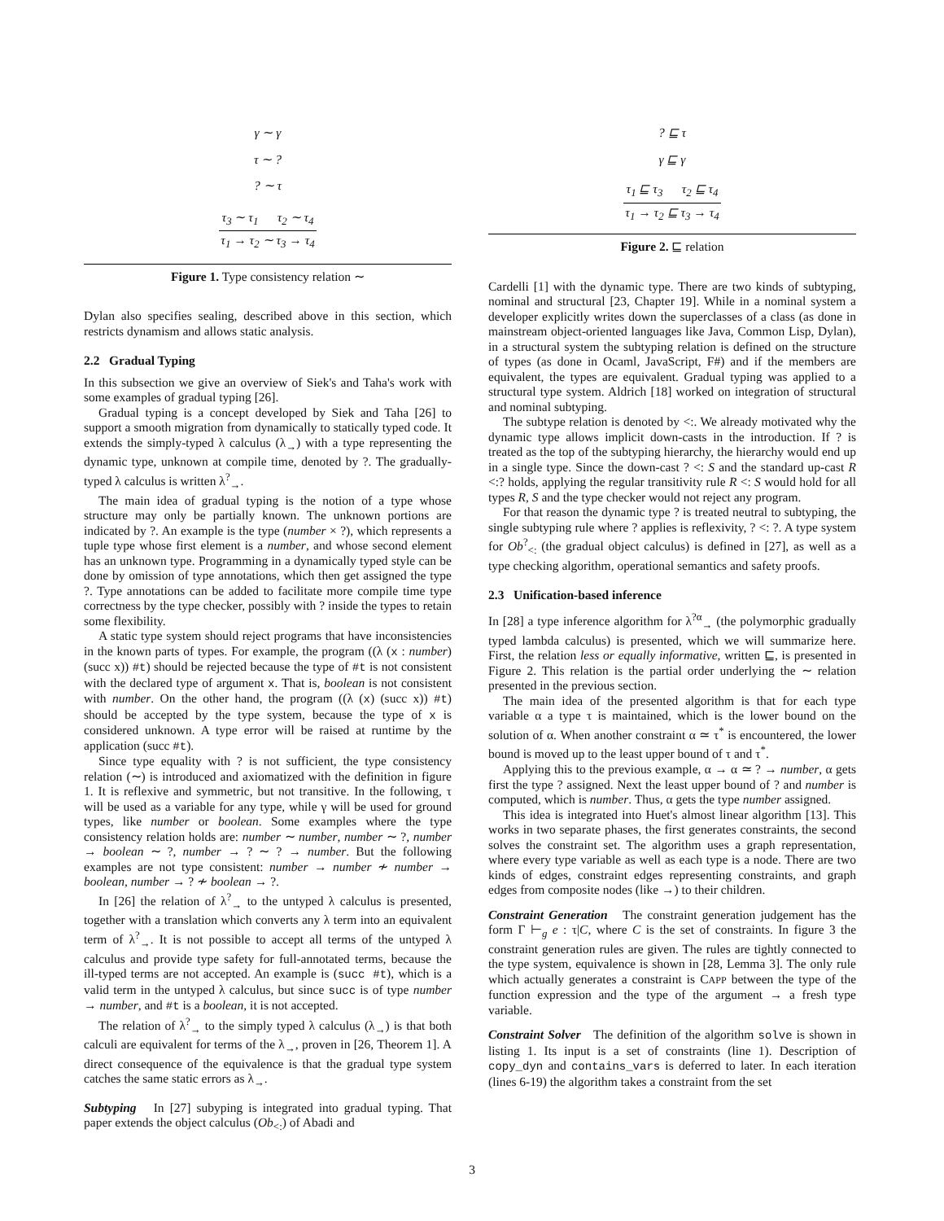γ ∼ γ
τ ∼ ?
? ∼ τ
τ<sub>3</sub> ∼ τ<sub>1</sub> τ<sub>2</sub> ∼ τ<sub>4</sub>
τ<sub>1</sub> → τ<sub>2</sub> ∼ τ<sub>3</sub> → τ<sub>4</sub>
Figure 1. Type consistency relation ∼
Dylan also specifies sealing, described above in this section, which restricts dynamism and allows static analysis.
2.2 Gradual Typing
In this subsection we give an overview of Siek's and Taha's work with some examples of gradual typing [26].
Gradual typing is a concept developed by Siek and Taha [26] to support a smooth migration from dynamically to statically typed code. It extends the simply-typed λ calculus (λ<sub>→</sub>) with a type representing the dynamic type, unknown at compile time, denoted by ?. The gradually-typed λ calculus is written λ<sup>?</sup><sub>→</sub>.
The main idea of gradual typing is the notion of a type whose structure may only be partially known. The unknown portions are indicated by ?. An example is the type (number × ?), which represents a tuple type whose first element is a number, and whose second element has an unknown type. Programming in a dynamically typed style can be done by omission of type annotations, which then get assigned the type ?. Type annotations can be added to facilitate more compile time type correctness by the type checker, possibly with ? inside the types to retain some flexibility.
A static type system should reject programs that have inconsistencies in the known parts of types. For example, the program ((λ (x : number) (succ x)) #t) should be rejected because the type of #t is not consistent with the declared type of argument x. That is, boolean is not consistent with number. On the other hand, the program ((λ (x) (succ x)) #t) should be accepted by the type system, because the type of x is considered unknown. A type error will be raised at runtime by the application (succ #t).
Since type equality with ? is not sufficient, the type consistency relation (∼) is introduced and axiomatized with the definition in figure 1. It is reflexive and symmetric, but not transitive. In the following, τ will be used as a variable for any type, while γ will be used for ground types, like number or boolean. Some examples where the type consistency relation holds are: number ∼ number, number ∼ ?, number → boolean ∼ ?, number → ? ∼ ? → number. But the following examples are not type consistent: number → number ≁ number → boolean, number → ? ≁ boolean → ?.
In [26] the relation of λ<sup>?</sup><sub>→</sub> to the untyped λ calculus is presented, together with a translation which converts any λ term into an equivalent term of λ<sup>?</sup><sub>→</sub>. It is not possible to accept all terms of the untyped λ calculus and provide type safety for full-annotated terms, because the ill-typed terms are not accepted. An example is (succ #t), which is a valid term in the untyped λ calculus, but since succ is of type number → number, and #t is a boolean, it is not accepted.
The relation of λ<sup>?</sup><sub>→</sub> to the simply typed λ calculus (λ<sub>→</sub>) is that both calculi are equivalent for terms of the λ<sub>→</sub>, proven in [26, Theorem 1]. A direct consequence of the equivalence is that the gradual type system catches the same static errors as λ<sub>→</sub>.
Subtyping In [27] subyping is integrated into gradual typing. That paper extends the object calculus (Ob<sub><:</sub>) of Abadi and
? ⊑ τ
γ ⊑ γ
τ<sub>1</sub> ⊑ τ<sub>3</sub> τ<sub>2</sub> ⊑ τ<sub>4</sub>
τ<sub>1</sub> → τ<sub>2</sub> ⊑ τ<sub>3</sub> → τ<sub>4</sub>
Figure 2. ⊑ relation
Cardelli [1] with the dynamic type. There are two kinds of subtyping, nominal and structural [23, Chapter 19]. While in a nominal system a developer explicitly writes down the superclasses of a class (as done in mainstream object-oriented languages like Java, Common Lisp, Dylan), in a structural system the subtyping relation is defined on the structure of types (as done in Ocaml, JavaScript, F#) and if the members are equivalent, the types are equivalent. Gradual typing was applied to a structural type system. Aldrich [18] worked on integration of structural and nominal subtyping.
The subtype relation is denoted by <:. We already motivated why the dynamic type allows implicit down-casts in the introduction. If ? is treated as the top of the subtyping hierarchy, the hierarchy would end up in a single type. Since the down-cast ? <: S and the standard up-cast R <:? holds, applying the regular transitivity rule R <: S would hold for all types R, S and the type checker would not reject any program.
For that reason the dynamic type ? is treated neutral to subtyping, the single subtyping rule where ? applies is reflexivity, ? <: ?. A type system for Ob<sup>?</sup><sub><:</sub> (the gradual object calculus) is defined in [27], as well as a type checking algorithm, operational semantics and safety proofs.
2.3 Unification-based inference
In [28] a type inference algorithm for λ<sup>?α</sup><sub>→</sub> (the polymorphic gradually typed lambda calculus) is presented, which we will summarize here. First, the relation less or equally informative, written ⊑, is presented in Figure 2. This relation is the partial order underlying the ∼ relation presented in the previous section.
The main idea of the presented algorithm is that for each type variable α a type τ is maintained, which is the lower bound on the solution of α. When another constraint α ≃ τ<sup>*</sup> is encountered, the lower bound is moved up to the least upper bound of τ and τ<sup>*</sup>.
Applying this to the previous example, α → α ≃ ? → number, α gets first the type ? assigned. Next the least upper bound of ? and number is computed, which is number. Thus, α gets the type number assigned.
This idea is integrated into Huet's almost linear algorithm [13]. This works in two separate phases, the first generates constraints, the second solves the constraint set. The algorithm uses a graph representation, where every type variable as well as each type is a node. There are two kinds of edges, constraint edges representing constraints, and graph edges from composite nodes (like →) to their children.
Constraint Generation The constraint generation judgement has the form Γ ⊢<sub>g</sub> e : τ|C, where C is the set of constraints. In figure 3 the constraint generation rules are given. The rules are tightly connected to the type system, equivalence is shown in [28, Lemma 3]. The only rule which actually generates a constraint is CAPP between the type of the function expression and the type of the argument → a fresh type variable.
Constraint Solver The definition of the algorithm solve is shown in listing 1. Its input is a set of constraints (line 1). Description of copy_dyn and contains_vars is deferred to later. In each iteration (lines 6-19) the algorithm takes a constraint from the set
3